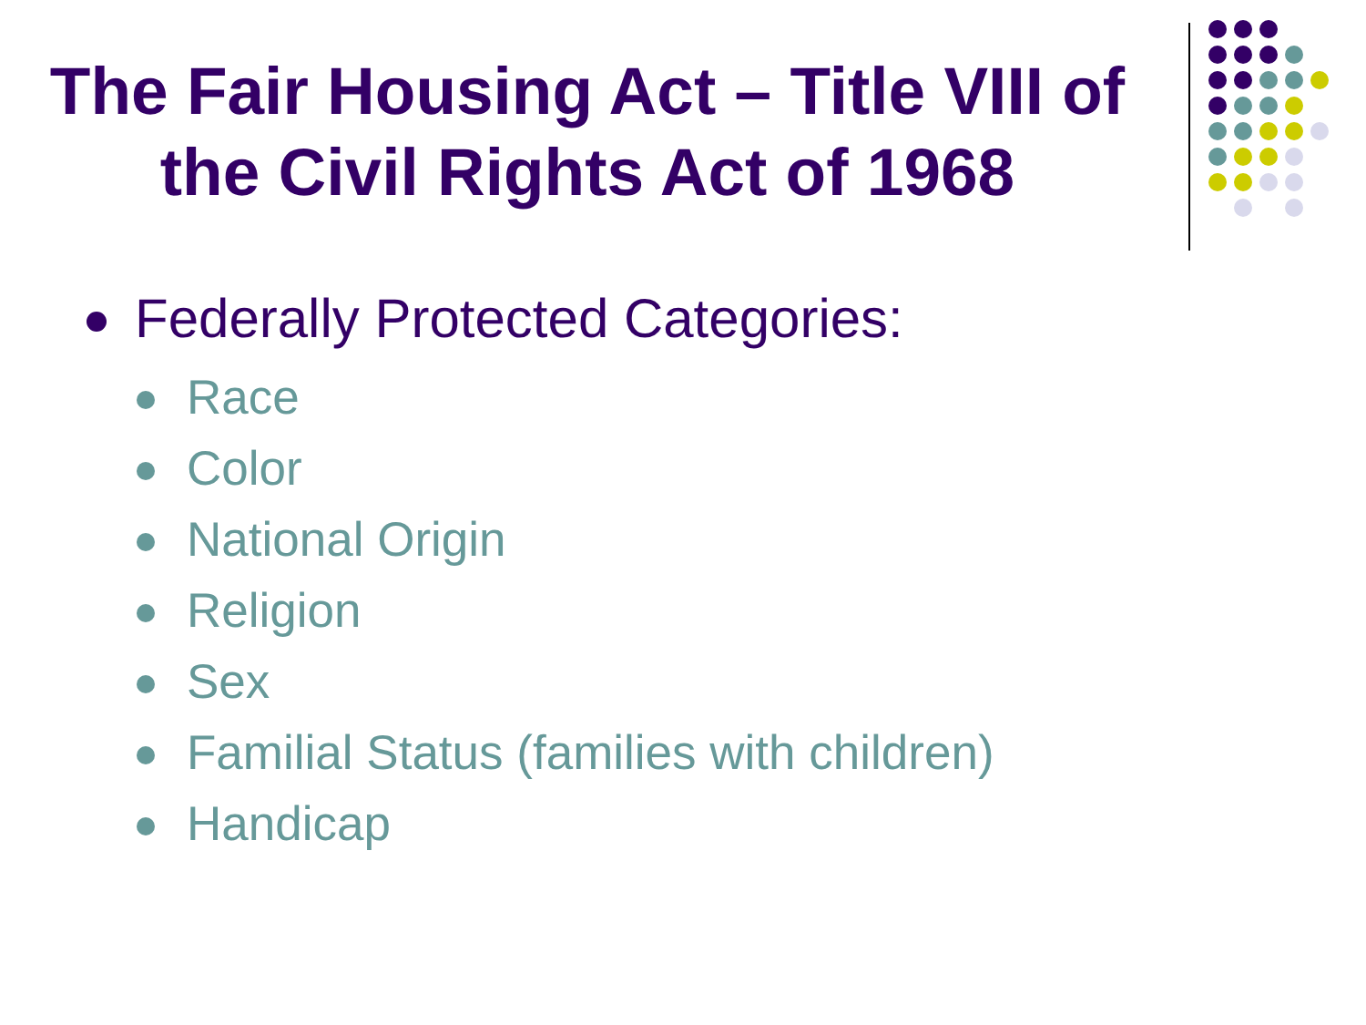The Fair Housing Act – Title VIII of the Civil Rights Act of 1968
Federally Protected Categories:
Race
Color
National Origin
Religion
Sex
Familial Status (families with children)
Handicap